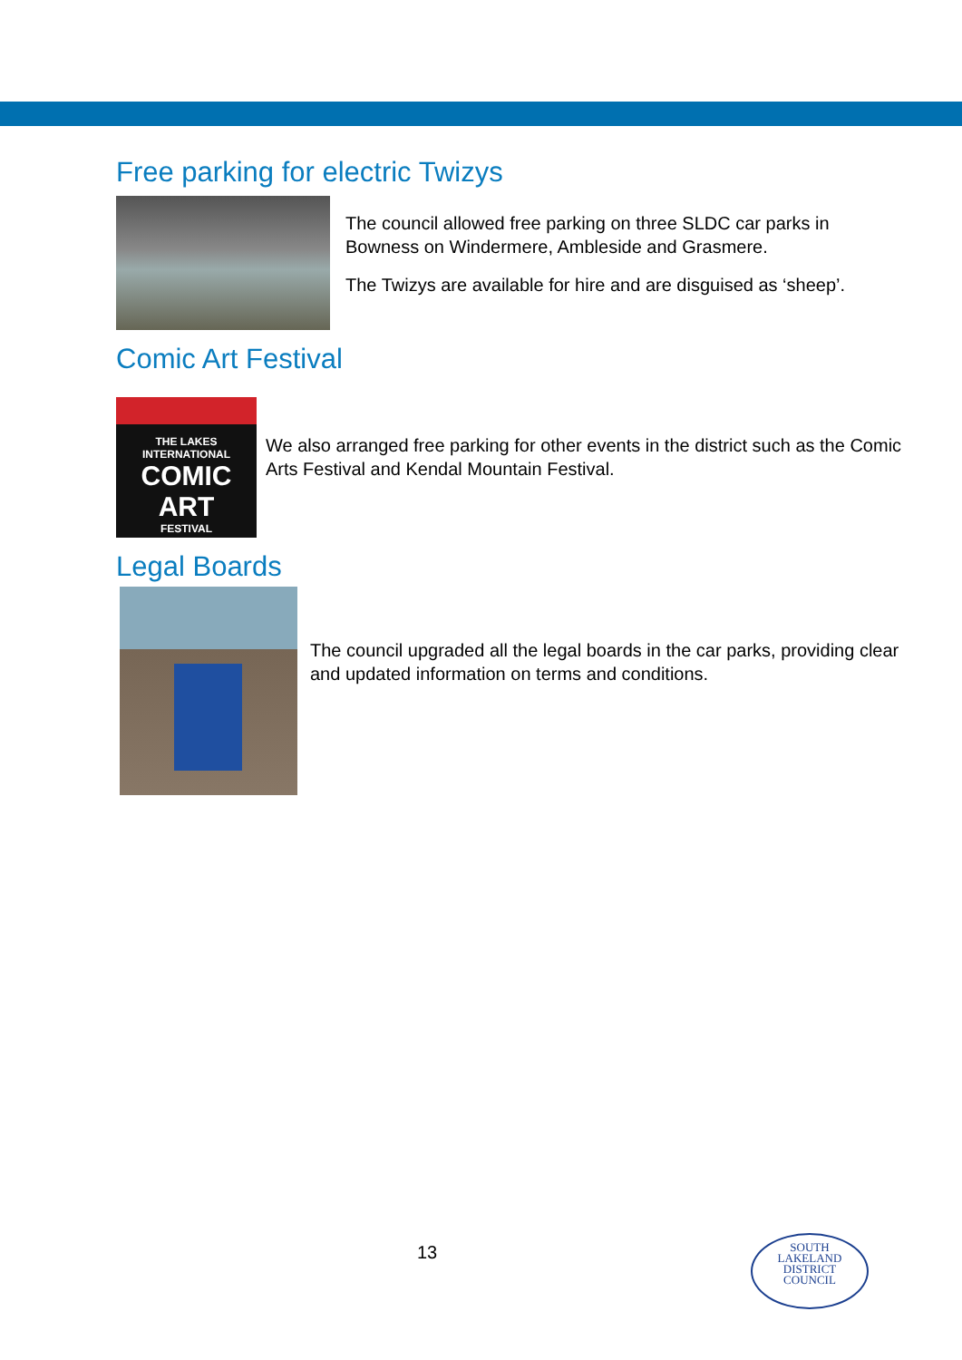Free parking for electric Twizys
The council allowed free parking on three SLDC car parks in Bowness on Windermere, Ambleside and Grasmere.
The Twizys are available for hire and are disguised as ‘sheep’.
Comic Art Festival
THE LAKES INTERNATIONAL
COMIC
ART
FESTIVAL
We also arranged free parking for other events in the district such as the Comic Arts Festival and Kendal Mountain Festival.
Legal Boards
The council upgraded all the legal boards in the car parks, providing clear and updated information on terms and conditions.
13
SOUTH
LAKELAND
DISTRICT
COUNCIL